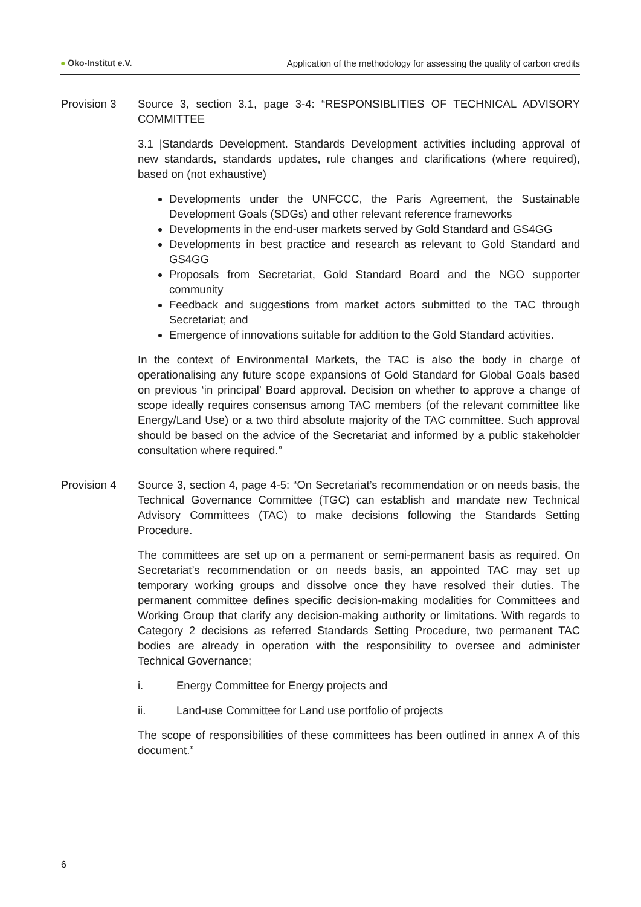● Öko-Institut e.V. Application of the methodology for assessing the quality of carbon credits
Provision 3 Source 3, section 3.1, page 3-4: “RESPONSIBLITIES OF TECHNICAL ADVISORY COMMITTEE
3.1 |Standards Development. Standards Development activities including approval of new standards, standards updates, rule changes and clarifications (where required), based on (not exhaustive)
Developments under the UNFCCC, the Paris Agreement, the Sustainable Development Goals (SDGs) and other relevant reference frameworks
Developments in the end-user markets served by Gold Standard and GS4GG
Developments in best practice and research as relevant to Gold Standard and GS4GG
Proposals from Secretariat, Gold Standard Board and the NGO supporter community
Feedback and suggestions from market actors submitted to the TAC through Secretariat; and
Emergence of innovations suitable for addition to the Gold Standard activities.
In the context of Environmental Markets, the TAC is also the body in charge of operationalising any future scope expansions of Gold Standard for Global Goals based on previous ‘in principal’ Board approval. Decision on whether to approve a change of scope ideally requires consensus among TAC members (of the relevant committee like Energy/Land Use) or a two third absolute majority of the TAC committee. Such approval should be based on the advice of the Secretariat and informed by a public stakeholder consultation where required.”
Provision 4 Source 3, section 4, page 4-5: “On Secretariat’s recommendation or on needs basis, the Technical Governance Committee (TGC) can establish and mandate new Technical Advisory Committees (TAC) to make decisions following the Standards Setting Procedure.
The committees are set up on a permanent or semi-permanent basis as required. On Secretariat’s recommendation or on needs basis, an appointed TAC may set up temporary working groups and dissolve once they have resolved their duties. The permanent committee defines specific decision-making modalities for Committees and Working Group that clarify any decision-making authority or limitations. With regards to Category 2 decisions as referred Standards Setting Procedure, two permanent TAC bodies are already in operation with the responsibility to oversee and administer Technical Governance;
i. Energy Committee for Energy projects and
ii. Land-use Committee for Land use portfolio of projects
The scope of responsibilities of these committees has been outlined in annex A of this document.”
6